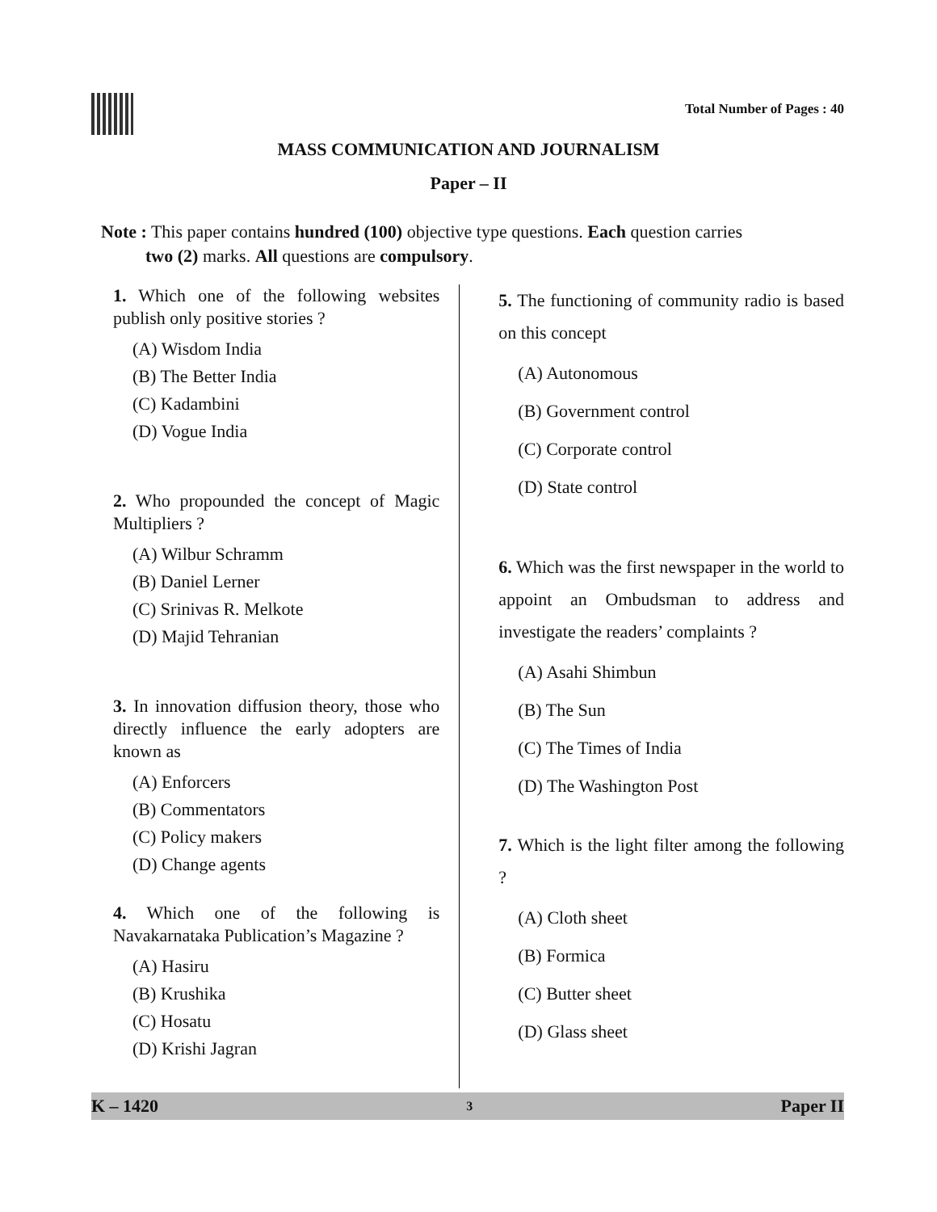Total Number of Pages : 40
MASS COMMUNICATION AND JOURNALISM
Paper – II
Note : This paper contains hundred (100) objective type questions. Each question carries
two (2) marks. All questions are compulsory.
1. Which one of the following websites publish only positive stories ?
(A) Wisdom India
(B) The Better India
(C) Kadambini
(D) Vogue India
2. Who propounded the concept of Magic Multipliers ?
(A) Wilbur Schramm
(B) Daniel Lerner
(C) Srinivas R. Melkote
(D) Majid Tehranian
3. In innovation diffusion theory, those who directly influence the early adopters are known as
(A) Enforcers
(B) Commentators
(C) Policy makers
(D) Change agents
4. Which one of the following is Navakarnataka Publication’s Magazine ?
(A) Hasiru
(B) Krushika
(C) Hosatu
(D) Krishi Jagran
5. The functioning of community radio is based on this concept
(A) Autonomous
(B) Government control
(C) Corporate control
(D) State control
6. Which was the first newspaper in the world to appoint an Ombudsman to address and investigate the readers’ complaints ?
(A) Asahi Shimbun
(B) The Sun
(C) The Times of India
(D) The Washington Post
7. Which is the light filter among the following ?
(A) Cloth sheet
(B) Formica
(C) Butter sheet
(D) Glass sheet
K – 1420 3 Paper II